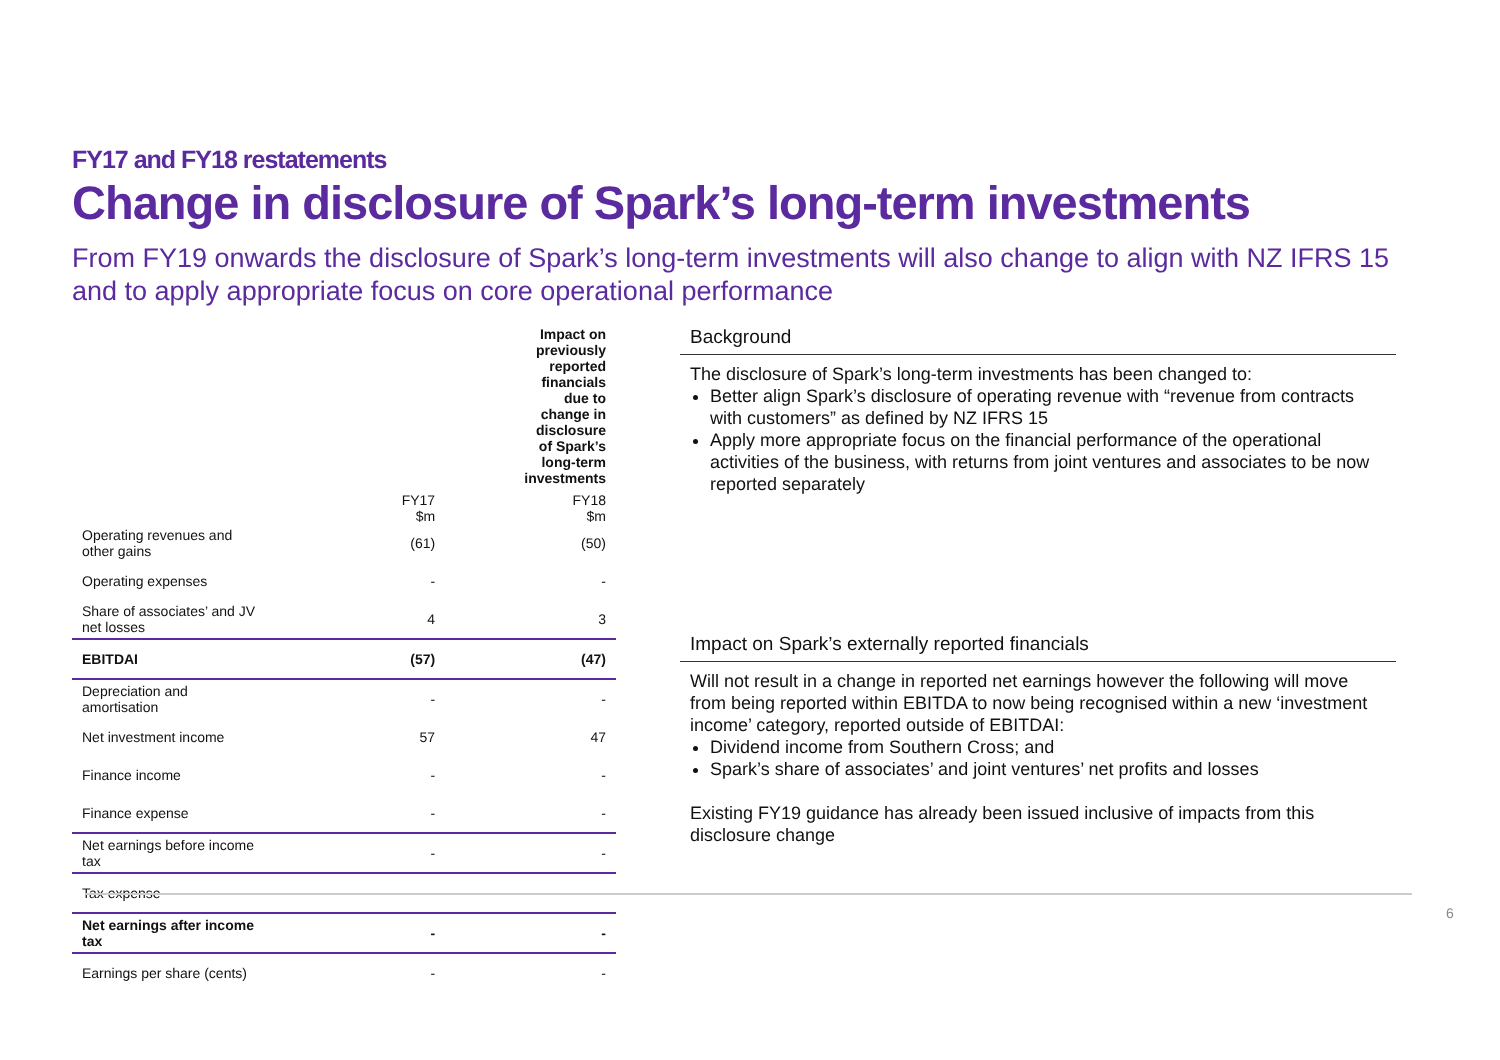FY17 and FY18 restatements
Change in disclosure of Spark’s long-term investments
From FY19 onwards the disclosure of Spark’s long-term investments will also change to align with NZ IFRS 15 and to apply appropriate focus on core operational performance
| | Impact on previously reported financials due to change in disclosure of Spark’s long-term investments | |
| --- | --- | --- |
| | FY17 $m | FY18 $m |
| Operating revenues and other gains | (61) | (50) |
| Operating expenses | - | - |
| Share of associates’ and JV net losses | 4 | 3 |
| EBITDAI | (57) | (47) |
| Depreciation and amortisation | - | - |
| Net investment income | 57 | 47 |
| Finance income | - | - |
| Finance expense | - | - |
| Net earnings before income tax | - | - |
| Tax expense | - | - |
| Net earnings after income tax | - | - |
| Earnings per share (cents) | - | - |
Background
The disclosure of Spark’s long-term investments has been changed to:
Better align Spark’s disclosure of operating revenue with “revenue from contracts with customers” as defined by NZ IFRS 15
Apply more appropriate focus on the financial performance of the operational activities of the business, with returns from joint ventures and associates to be now reported separately
Impact on Spark’s externally reported financials
Will not result in a change in reported net earnings however the following will move from being reported within EBITDA to now being recognised within a new ‘investment income’ category, reported outside of EBITDAI:
Dividend income from Southern Cross; and
Spark’s share of associates’ and joint ventures’ net profits and losses
Existing FY19 guidance has already been issued inclusive of impacts from this disclosure change
6